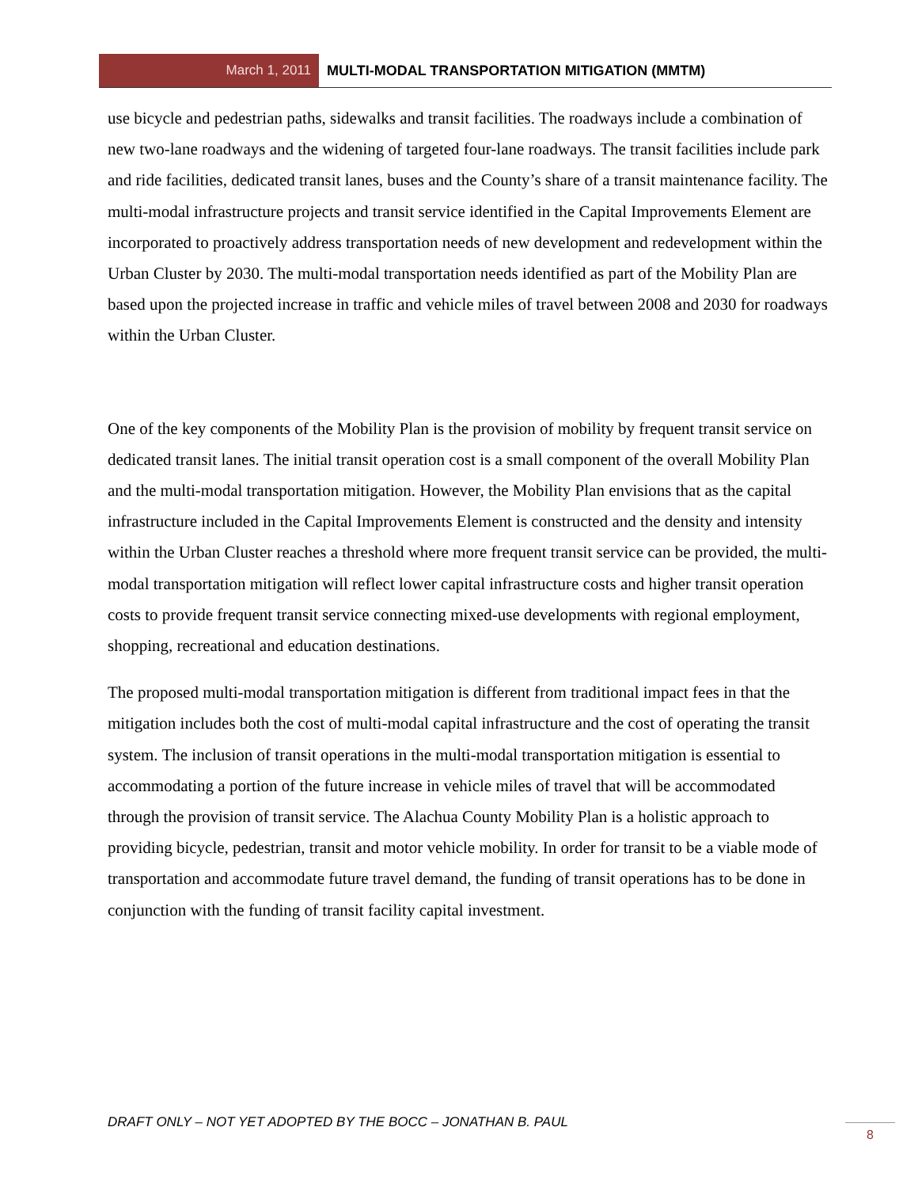March 1, 2011 MULTI-MODAL TRANSPORTATION MITIGATION (MMTM)
use bicycle and pedestrian paths, sidewalks and transit facilities. The roadways include a combination of new two-lane roadways and the widening of targeted four-lane roadways. The transit facilities include park and ride facilities, dedicated transit lanes, buses and the County’s share of a transit maintenance facility. The multi-modal infrastructure projects and transit service identified in the Capital Improvements Element are incorporated to proactively address transportation needs of new development and redevelopment within the Urban Cluster by 2030. The multi-modal transportation needs identified as part of the Mobility Plan are based upon the projected increase in traffic and vehicle miles of travel between 2008 and 2030 for roadways within the Urban Cluster.
One of the key components of the Mobility Plan is the provision of mobility by frequent transit service on dedicated transit lanes. The initial transit operation cost is a small component of the overall Mobility Plan and the multi-modal transportation mitigation. However, the Mobility Plan envisions that as the capital infrastructure included in the Capital Improvements Element is constructed and the density and intensity within the Urban Cluster reaches a threshold where more frequent transit service can be provided, the multi-modal transportation mitigation will reflect lower capital infrastructure costs and higher transit operation costs to provide frequent transit service connecting mixed-use developments with regional employment, shopping, recreational and education destinations.
The proposed multi-modal transportation mitigation is different from traditional impact fees in that the mitigation includes both the cost of multi-modal capital infrastructure and the cost of operating the transit system. The inclusion of transit operations in the multi-modal transportation mitigation is essential to accommodating a portion of the future increase in vehicle miles of travel that will be accommodated through the provision of transit service. The Alachua County Mobility Plan is a holistic approach to providing bicycle, pedestrian, transit and motor vehicle mobility. In order for transit to be a viable mode of transportation and accommodate future travel demand, the funding of transit operations has to be done in conjunction with the funding of transit facility capital investment.
DRAFT ONLY – NOT YET ADOPTED BY THE BOCC – JONATHAN B. PAUL
8